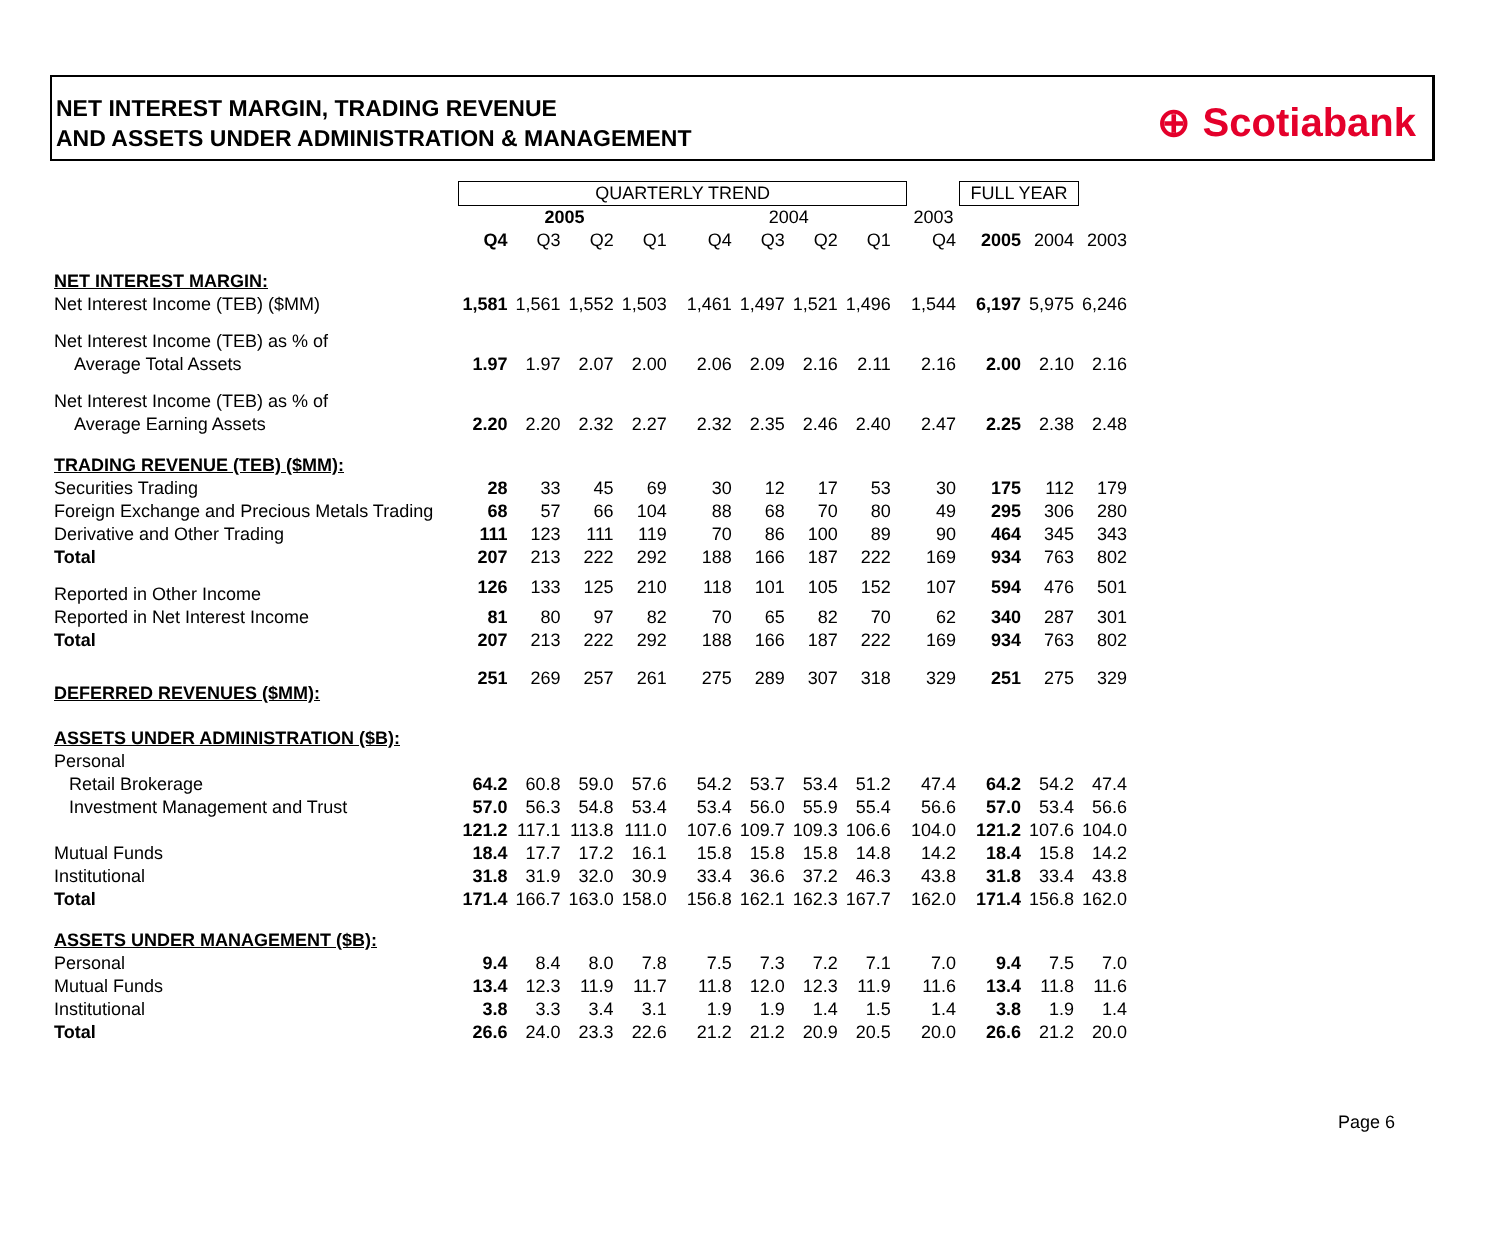NET INTEREST MARGIN, TRADING REVENUE
AND ASSETS UNDER ADMINISTRATION & MANAGEMENT
⊕ Scotiabank
| | QUARTERLY TREND | | | | | | | | | | | FULL YEAR | | | |
| | 2005 | | | | | 2004 | | | | | 2003 | | | | |
| | Q4 | Q3 | Q2 | Q1 | | Q4 | Q3 | Q2 | Q1 | | Q4 | | 2005 | 2004 | 2003 |
| NET INTEREST MARGIN: | | | | | | | | | | | | | | | |
| Net Interest Income (TEB) ($MM) | 1,581 | 1,561 | 1,552 | 1,503 | | 1,461 | 1,497 | 1,521 | 1,496 | | 1,544 | | 6,197 | 5,975 | 6,246 |
| Net Interest Income (TEB) as % of | | | | | | | | | | | | | | | |
| Average Total Assets | 1.97 | 1.97 | 2.07 | 2.00 | | 2.06 | 2.09 | 2.16 | 2.11 | | 2.16 | | 2.00 | 2.10 | 2.16 |
| Net Interest Income (TEB) as % of | | | | | | | | | | | | | | | |
| Average Earning Assets | 2.20 | 2.20 | 2.32 | 2.27 | | 2.32 | 2.35 | 2.46 | 2.40 | | 2.47 | | 2.25 | 2.38 | 2.48 |
| TRADING REVENUE (TEB) ($MM): | | | | | | | | | | | | | | | |
| Securities Trading | 28 | 33 | 45 | 69 | | 30 | 12 | 17 | 53 | | 30 | | 175 | 112 | 179 |
| Foreign Exchange and Precious Metals Trading | 68 | 57 | 66 | 104 | | 88 | 68 | 70 | 80 | | 49 | | 295 | 306 | 280 |
| Derivative and Other Trading | 111 | 123 | 111 | 119 | | 70 | 86 | 100 | 89 | | 90 | | 464 | 345 | 343 |
| Total | 207 | 213 | 222 | 292 | | 188 | 166 | 187 | 222 | | 169 | | 934 | 763 | 802 |
| Reported in Other Income | 126 | 133 | 125 | 210 | | 118 | 101 | 105 | 152 | | 107 | | 594 | 476 | 501 |
| Reported in Net Interest Income | 81 | 80 | 97 | 82 | | 70 | 65 | 82 | 70 | | 62 | | 340 | 287 | 301 |
| Total | 207 | 213 | 222 | 292 | | 188 | 166 | 187 | 222 | | 169 | | 934 | 763 | 802 |
| DEFERRED REVENUES ($MM): | 251 | 269 | 257 | 261 | | 275 | 289 | 307 | 318 | | 329 | | 251 | 275 | 329 |
| ASSETS UNDER ADMINISTRATION ($B): | | | | | | | | | | | | | | | |
| Personal | | | | | | | | | | | | | | | |
| Retail Brokerage | 64.2 | 60.8 | 59.0 | 57.6 | | 54.2 | 53.7 | 53.4 | 51.2 | | 47.4 | | 64.2 | 54.2 | 47.4 |
| Investment Management and Trust | 57.0 | 56.3 | 54.8 | 53.4 | | 53.4 | 56.0 | 55.9 | 55.4 | | 56.6 | | 57.0 | 53.4 | 56.6 |
| | 121.2 | 117.1 | 113.8 | 111.0 | | 107.6 | 109.7 | 109.3 | 106.6 | | 104.0 | | 121.2 | 107.6 | 104.0 |
| Mutual Funds | 18.4 | 17.7 | 17.2 | 16.1 | | 15.8 | 15.8 | 15.8 | 14.8 | | 14.2 | | 18.4 | 15.8 | 14.2 |
| Institutional | 31.8 | 31.9 | 32.0 | 30.9 | | 33.4 | 36.6 | 37.2 | 46.3 | | 43.8 | | 31.8 | 33.4 | 43.8 |
| Total | 171.4 | 166.7 | 163.0 | 158.0 | | 156.8 | 162.1 | 162.3 | 167.7 | | 162.0 | | 171.4 | 156.8 | 162.0 |
| ASSETS UNDER MANAGEMENT ($B): | | | | | | | | | | | | | | | |
| Personal | 9.4 | 8.4 | 8.0 | 7.8 | | 7.5 | 7.3 | 7.2 | 7.1 | | 7.0 | | 9.4 | 7.5 | 7.0 |
| Mutual Funds | 13.4 | 12.3 | 11.9 | 11.7 | | 11.8 | 12.0 | 12.3 | 11.9 | | 11.6 | | 13.4 | 11.8 | 11.6 |
| Institutional | 3.8 | 3.3 | 3.4 | 3.1 | | 1.9 | 1.9 | 1.4 | 1.5 | | 1.4 | | 3.8 | 1.9 | 1.4 |
| Total | 26.6 | 24.0 | 23.3 | 22.6 | | 21.2 | 21.2 | 20.9 | 20.5 | | 20.0 | | 26.6 | 21.2 | 20.0 |
Page 6